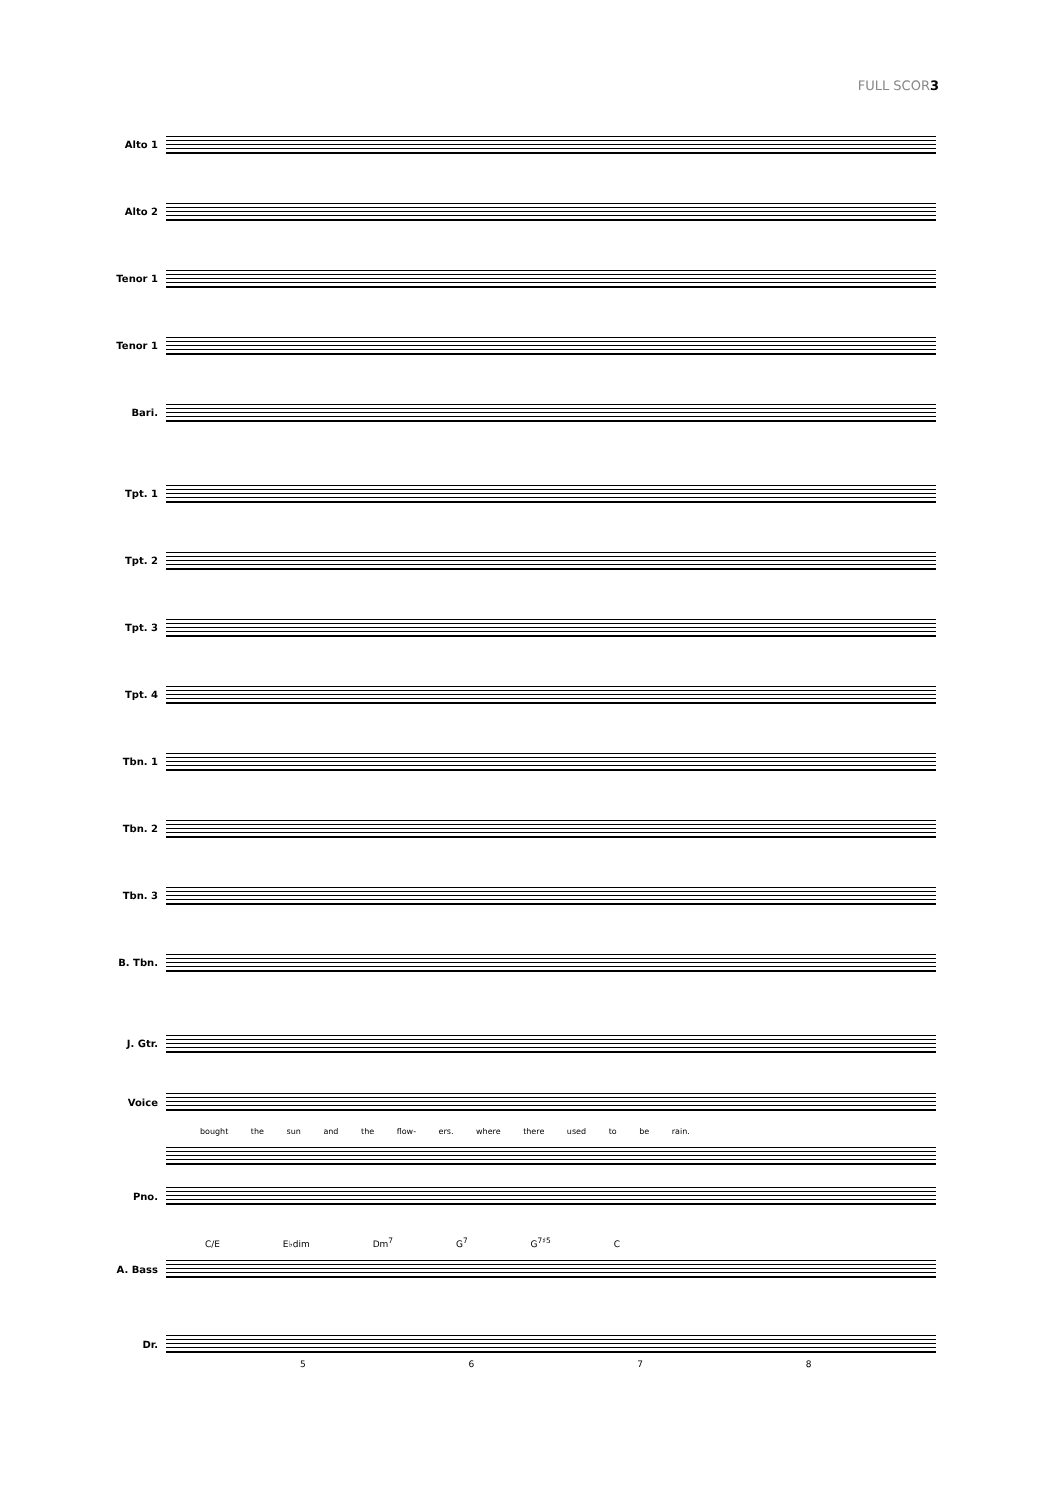FULL SCOR3
Alto 1
Alto 2
Tenor 1
Tenor 1
Bari.
Tpt. 1
Tpt. 2
Tpt. 3
Tpt. 4
Tbn. 1
Tbn. 2
Tbn. 3
B. Tbn.
J. Gtr.
Voice
bought the sun and the flow- ers. where there used to be rain.
Pno.
C/E E♭dim Dm<sup>7</sup> G<sup>7</sup> G<sup>7♯5</sup> C
A. Bass
Dr.
5 6 7 8